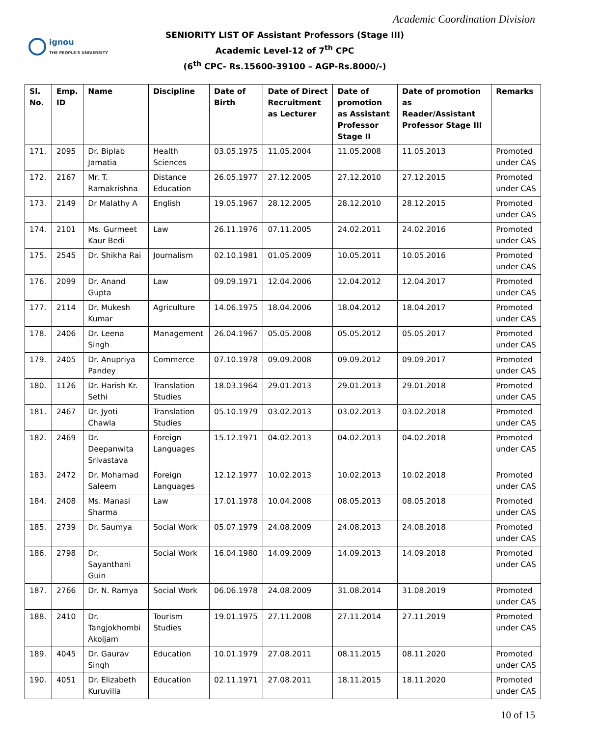ignou
THE PEOPLE'S UNIVERSITY
Academic Coordination Division
SENIORITY LIST OF Assistant Professors (Stage III)
Academic Level-12 of 7<sup>th</sup> CPC
(6<sup>th</sup> CPC- Rs.15600-39100 – AGP-Rs.8000/-)
| Sl. No. | Emp. ID | Name | Discipline | Date of Birth | Date of Direct Recruitment as Lecturer | Date of promotion as Assistant Professor Stage II | Date of promotion as Reader/Assistant Professor Stage III | Remarks |
| --- | --- | --- | --- | --- | --- | --- | --- | --- |
| 171. | 2095 | Dr. Biplab Jamatia | Health Sciences | 03.05.1975 | 11.05.2004 | 11.05.2008 | 11.05.2013 | Promoted under CAS |
| 172. | 2167 | Mr. T. Ramakrishna | Distance Education | 26.05.1977 | 27.12.2005 | 27.12.2010 | 27.12.2015 | Promoted under CAS |
| 173. | 2149 | Dr Malathy A | English | 19.05.1967 | 28.12.2005 | 28.12.2010 | 28.12.2015 | Promoted under CAS |
| 174. | 2101 | Ms. Gurmeet Kaur Bedi | Law | 26.11.1976 | 07.11.2005 | 24.02.2011 | 24.02.2016 | Promoted under CAS |
| 175. | 2545 | Dr. Shikha Rai | Journalism | 02.10.1981 | 01.05.2009 | 10.05.2011 | 10.05.2016 | Promoted under CAS |
| 176. | 2099 | Dr. Anand Gupta | Law | 09.09.1971 | 12.04.2006 | 12.04.2012 | 12.04.2017 | Promoted under CAS |
| 177. | 2114 | Dr. Mukesh Kumar | Agriculture | 14.06.1975 | 18.04.2006 | 18.04.2012 | 18.04.2017 | Promoted under CAS |
| 178. | 2406 | Dr. Leena Singh | Management | 26.04.1967 | 05.05.2008 | 05.05.2012 | 05.05.2017 | Promoted under CAS |
| 179. | 2405 | Dr. Anupriya Pandey | Commerce | 07.10.1978 | 09.09.2008 | 09.09.2012 | 09.09.2017 | Promoted under CAS |
| 180. | 1126 | Dr. Harish Kr. Sethi | Translation Studies | 18.03.1964 | 29.01.2013 | 29.01.2013 | 29.01.2018 | Promoted under CAS |
| 181. | 2467 | Dr. Jyoti Chawla | Translation Studies | 05.10.1979 | 03.02.2013 | 03.02.2013 | 03.02.2018 | Promoted under CAS |
| 182. | 2469 | Dr. Deepanwita Srivastava | Foreign Languages | 15.12.1971 | 04.02.2013 | 04.02.2013 | 04.02.2018 | Promoted under CAS |
| 183. | 2472 | Dr. Mohamad Saleem | Foreign Languages | 12.12.1977 | 10.02.2013 | 10.02.2013 | 10.02.2018 | Promoted under CAS |
| 184. | 2408 | Ms. Manasi Sharma | Law | 17.01.1978 | 10.04.2008 | 08.05.2013 | 08.05.2018 | Promoted under CAS |
| 185. | 2739 | Dr. Saumya | Social Work | 05.07.1979 | 24.08.2009 | 24.08.2013 | 24.08.2018 | Promoted under CAS |
| 186. | 2798 | Dr. Sayanthani Guin | Social Work | 16.04.1980 | 14.09.2009 | 14.09.2013 | 14.09.2018 | Promoted under CAS |
| 187. | 2766 | Dr. N. Ramya | Social Work | 06.06.1978 | 24.08.2009 | 31.08.2014 | 31.08.2019 | Promoted under CAS |
| 188. | 2410 | Dr. Tangjokhombi Akoijam | Tourism Studies | 19.01.1975 | 27.11.2008 | 27.11.2014 | 27.11.2019 | Promoted under CAS |
| 189. | 4045 | Dr. Gaurav Singh | Education | 10.01.1979 | 27.08.2011 | 08.11.2015 | 08.11.2020 | Promoted under CAS |
| 190. | 4051 | Dr. Elizabeth Kuruvilla | Education | 02.11.1971 | 27.08.2011 | 18.11.2015 | 18.11.2020 | Promoted under CAS |
10 of 15